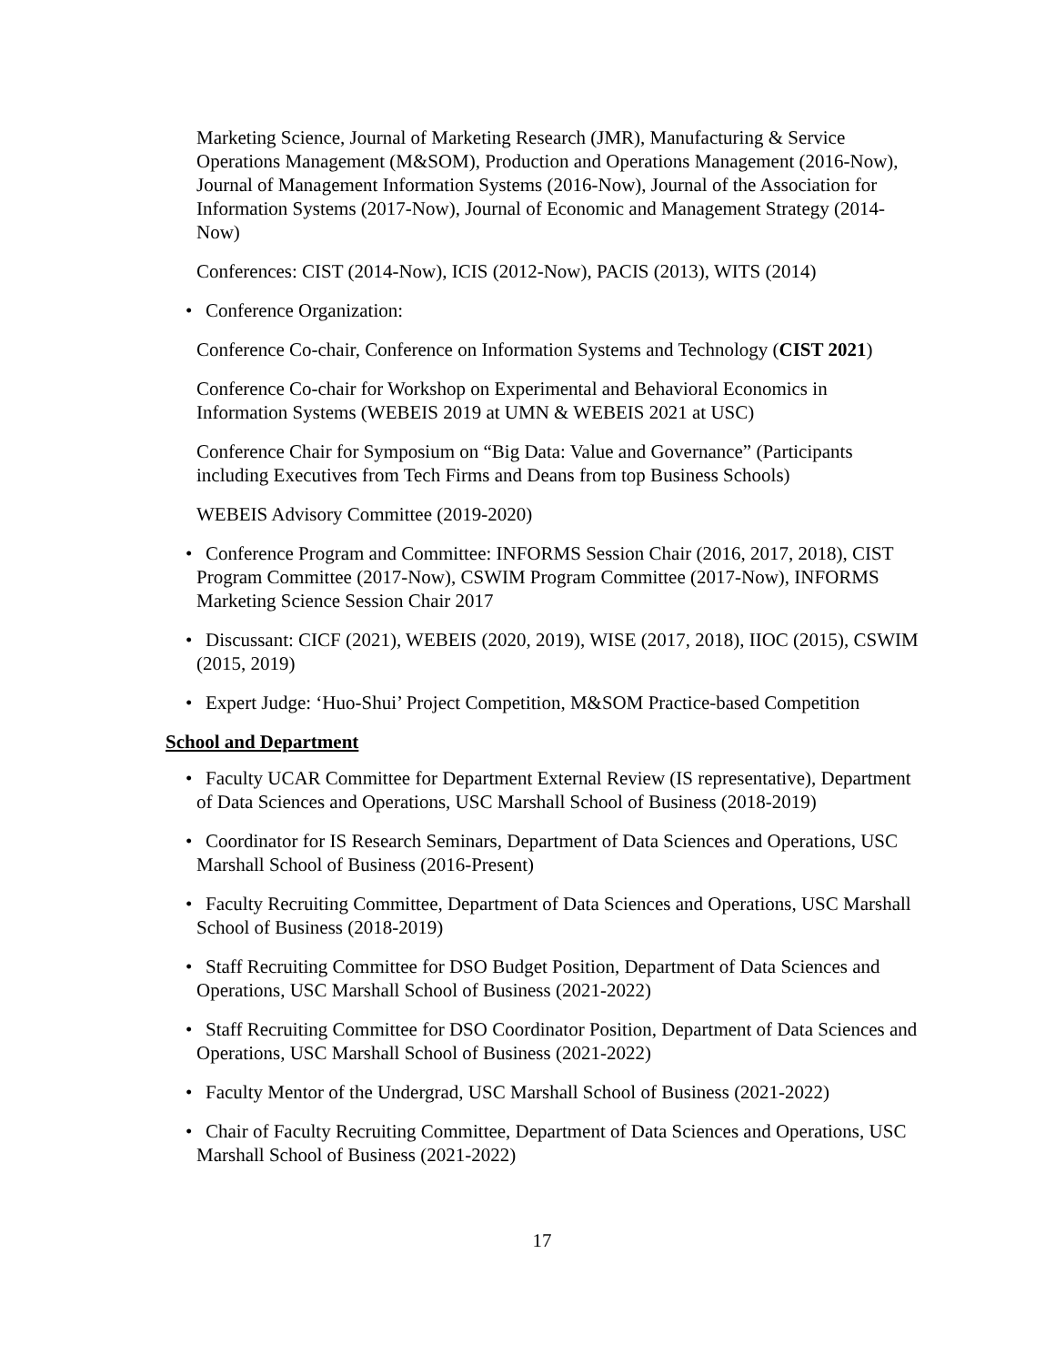Marketing Science, Journal of Marketing Research (JMR), Manufacturing & Service Operations Management (M&SOM), Production and Operations Management (2016-Now), Journal of Management Information Systems (2016-Now), Journal of the Association for Information Systems (2017-Now), Journal of Economic and Management Strategy (2014-Now)
Conferences: CIST (2014-Now), ICIS (2012-Now), PACIS (2013), WITS (2014)
• Conference Organization:
Conference Co-chair, Conference on Information Systems and Technology (CIST 2021)
Conference Co-chair for Workshop on Experimental and Behavioral Economics in Information Systems (WEBEIS 2019 at UMN & WEBEIS 2021 at USC)
Conference Chair for Symposium on “Big Data: Value and Governance” (Participants including Executives from Tech Firms and Deans from top Business Schools)
WEBEIS Advisory Committee (2019-2020)
• Conference Program and Committee: INFORMS Session Chair (2016, 2017, 2018), CIST Program Committee (2017-Now), CSWIM Program Committee (2017-Now), INFORMS Marketing Science Session Chair 2017
• Discussant: CICF (2021), WEBEIS (2020, 2019), WISE (2017, 2018), IIOC (2015), CSWIM (2015, 2019)
• Expert Judge: ‘Huo-Shui’ Project Competition, M&SOM Practice-based Competition
School and Department
• Faculty UCAR Committee for Department External Review (IS representative), Department of Data Sciences and Operations, USC Marshall School of Business (2018-2019)
• Coordinator for IS Research Seminars, Department of Data Sciences and Operations, USC Marshall School of Business (2016-Present)
• Faculty Recruiting Committee, Department of Data Sciences and Operations, USC Marshall School of Business (2018-2019)
• Staff Recruiting Committee for DSO Budget Position, Department of Data Sciences and Operations, USC Marshall School of Business (2021-2022)
• Staff Recruiting Committee for DSO Coordinator Position, Department of Data Sciences and Operations, USC Marshall School of Business (2021-2022)
• Faculty Mentor of the Undergrad, USC Marshall School of Business (2021-2022)
• Chair of Faculty Recruiting Committee, Department of Data Sciences and Operations, USC Marshall School of Business (2021-2022)
17